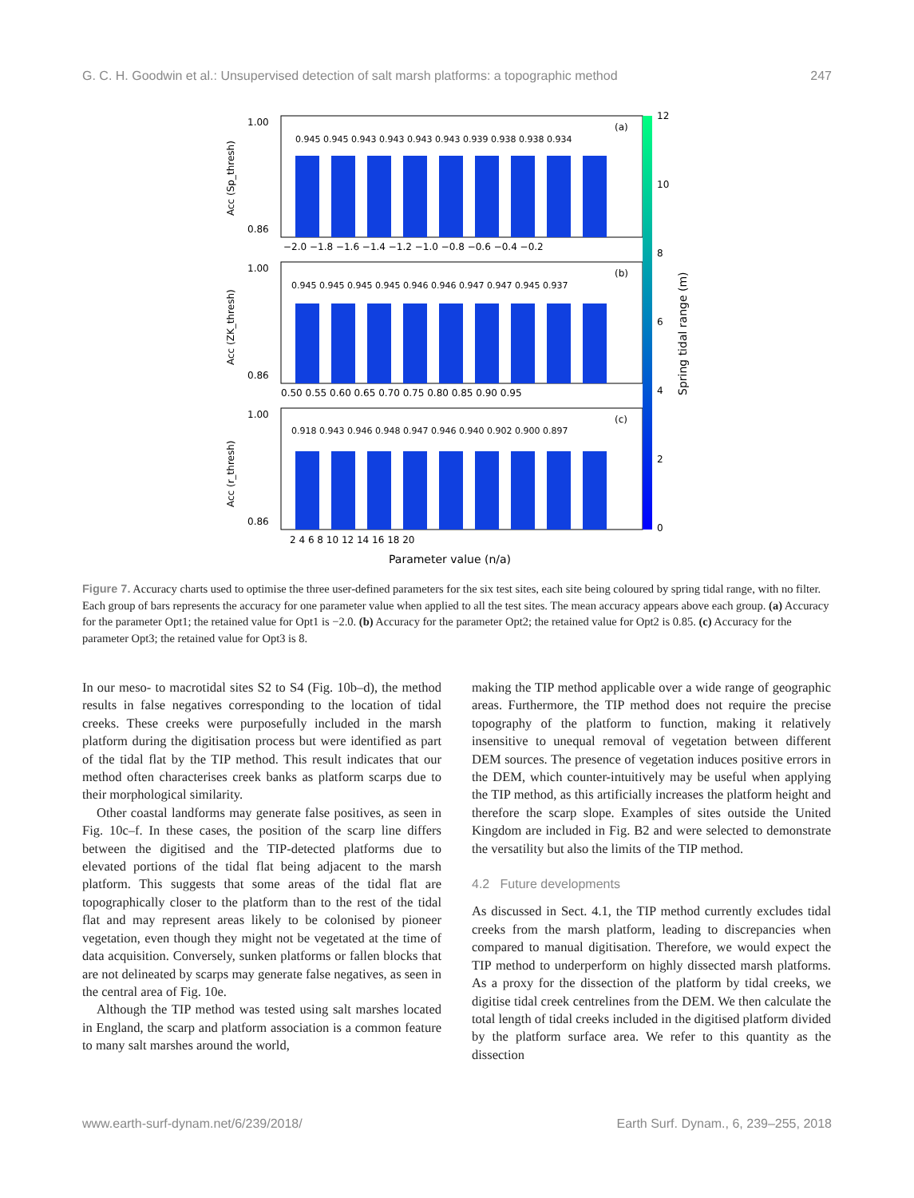G. C. H. Goodwin et al.: Unsupervised detection of salt marsh platforms: a topographic method 247
(a)
(b)
(c)
0.945 0.945 0.943 0.943 0.943 0.943 0.939 0.938 0.938 0.934
0.945 0.945 0.945 0.945 0.946 0.946 0.947 0.947 0.945 0.937
0.918 0.943 0.946 0.948 0.947 0.946 0.940 0.902 0.900 0.897
−2.0 −1.8 −1.6 −1.4 −1.2 −1.0 −0.8 −0.6 −0.4 −0.2
0.50 0.55 0.60 0.65 0.70 0.75 0.80 0.85 0.90 0.95
2 4 6 8 10 12 14 16 18 20
Parameter value (n/a)
1.00
0.86
1.00
0.86
1.00
0.86
12
10
8
6
4
2
0
Acc (Sp_thresh)
Acc (ZK_thresh)
Acc (r_thresh)
Spring tidal range (m)
Figure 7. Accuracy charts used to optimise the three user-defined parameters for the six test sites, each site being coloured by spring tidal range, with no filter. Each group of bars represents the accuracy for one parameter value when applied to all the test sites. The mean accuracy appears above each group. (a) Accuracy for the parameter Opt1; the retained value for Opt1 is −2.0. (b) Accuracy for the parameter Opt2; the retained value for Opt2 is 0.85. (c) Accuracy for the parameter Opt3; the retained value for Opt3 is 8.
In our meso- to macrotidal sites S2 to S4 (Fig. 10b–d), the method results in false negatives corresponding to the location of tidal creeks. These creeks were purposefully included in the marsh platform during the digitisation process but were identified as part of the tidal flat by the TIP method. This result indicates that our method often characterises creek banks as platform scarps due to their morphological similarity.
Other coastal landforms may generate false positives, as seen in Fig. 10c–f. In these cases, the position of the scarp line differs between the digitised and the TIP-detected platforms due to elevated portions of the tidal flat being adjacent to the marsh platform. This suggests that some areas of the tidal flat are topographically closer to the platform than to the rest of the tidal flat and may represent areas likely to be colonised by pioneer vegetation, even though they might not be vegetated at the time of data acquisition. Conversely, sunken platforms or fallen blocks that are not delineated by scarps may generate false negatives, as seen in the central area of Fig. 10e.
Although the TIP method was tested using salt marshes located in England, the scarp and platform association is a common feature to many salt marshes around the world,
making the TIP method applicable over a wide range of geographic areas. Furthermore, the TIP method does not require the precise topography of the platform to function, making it relatively insensitive to unequal removal of vegetation between different DEM sources. The presence of vegetation induces positive errors in the DEM, which counter-intuitively may be useful when applying the TIP method, as this artificially increases the platform height and therefore the scarp slope. Examples of sites outside the United Kingdom are included in Fig. B2 and were selected to demonstrate the versatility but also the limits of the TIP method.
4.2 Future developments
As discussed in Sect. 4.1, the TIP method currently excludes tidal creeks from the marsh platform, leading to discrepancies when compared to manual digitisation. Therefore, we would expect the TIP method to underperform on highly dissected marsh platforms. As a proxy for the dissection of the platform by tidal creeks, we digitise tidal creek centrelines from the DEM. We then calculate the total length of tidal creeks included in the digitised platform divided by the platform surface area. We refer to this quantity as the dissection
www.earth-surf-dynam.net/6/239/2018/ Earth Surf. Dynam., 6, 239–255, 2018